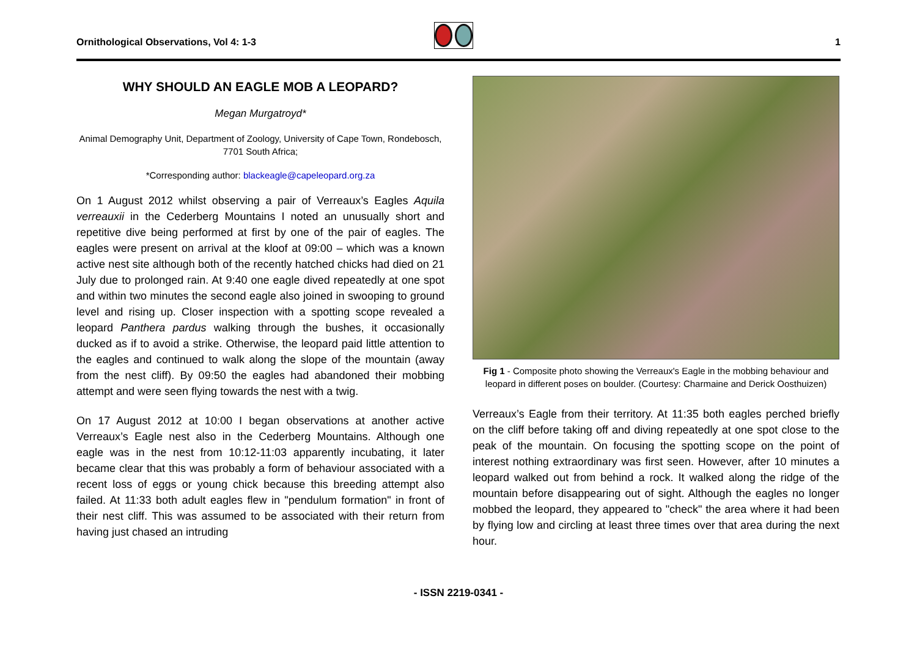Ornithological Observations, Vol 4: 1-3
1
WHY SHOULD AN EAGLE MOB A LEOPARD?
Megan Murgatroyd*
Animal Demography Unit, Department of Zoology, University of Cape Town, Rondebosch, 7701 South Africa;
*Corresponding author: blackeagle@capeleopard.org.za
On 1 August 2012 whilst observing a pair of Verreaux’s Eagles Aquila verreauxii in the Cederberg Mountains I noted an unusually short and repetitive dive being performed at first by one of the pair of eagles. The eagles were present on arrival at the kloof at 09:00 – which was a known active nest site although both of the recently hatched chicks had died on 21 July due to prolonged rain. At 9:40 one eagle dived repeatedly at one spot and within two minutes the second eagle also joined in swooping to ground level and rising up. Closer inspection with a spotting scope revealed a leopard Panthera pardus walking through the bushes, it occasionally ducked as if to avoid a strike. Otherwise, the leopard paid little attention to the eagles and continued to walk along the slope of the mountain (away from the nest cliff). By 09:50 the eagles had abandoned their mobbing attempt and were seen flying towards the nest with a twig.
On 17 August 2012 at 10:00 I began observations at another active Verreaux’s Eagle nest also in the Cederberg Mountains. Although one eagle was in the nest from 10:12-11:03 apparently incubating, it later became clear that this was probably a form of behaviour associated with a recent loss of eggs or young chick because this breeding attempt also failed. At 11:33 both adult eagles flew in "pendulum formation" in front of their nest cliff. This was assumed to be associated with their return from having just chased an intruding
Fig 1 - Composite photo showing the Verreaux's Eagle in the mobbing behaviour and leopard in different poses on boulder. (Courtesy: Charmaine and Derick Oosthuizen)
Verreaux’s Eagle from their territory. At 11:35 both eagles perched briefly on the cliff before taking off and diving repeatedly at one spot close to the peak of the mountain. On focusing the spotting scope on the point of interest nothing extraordinary was first seen. However, after 10 minutes a leopard walked out from behind a rock. It walked along the ridge of the mountain before disappearing out of sight. Although the eagles no longer mobbed the leopard, they appeared to "check" the area where it had been by flying low and circling at least three times over that area during the next hour.
- ISSN 2219-0341 -